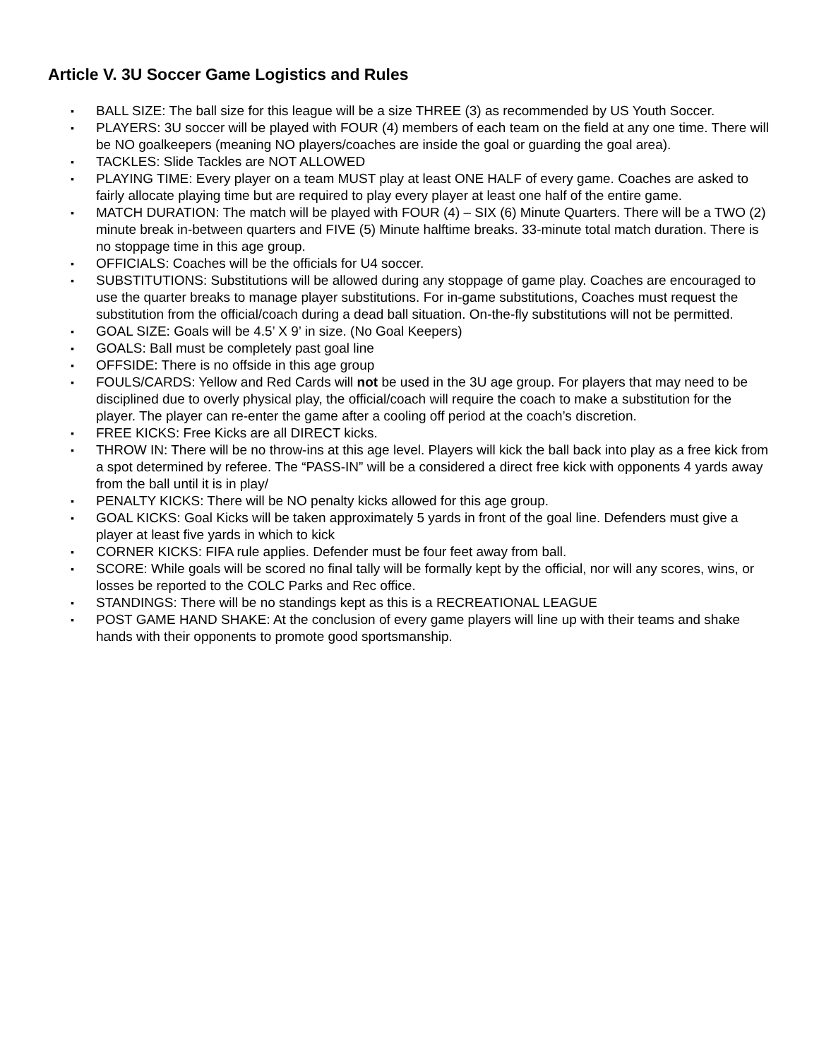Article V. 3U Soccer Game Logistics and Rules
▪ BALL SIZE: The ball size for this league will be a size THREE (3) as recommended by US Youth Soccer.
▪ PLAYERS: 3U soccer will be played with FOUR (4) members of each team on the field at any one time. There will be NO goalkeepers (meaning NO players/coaches are inside the goal or guarding the goal area).
▪ TACKLES: Slide Tackles are NOT ALLOWED
▪ PLAYING TIME: Every player on a team MUST play at least ONE HALF of every game. Coaches are asked to fairly allocate playing time but are required to play every player at least one half of the entire game.
▪ MATCH DURATION: The match will be played with FOUR (4) – SIX (6) Minute Quarters. There will be a TWO (2) minute break in-between quarters and FIVE (5) Minute halftime breaks. 33-minute total match duration. There is no stoppage time in this age group.
▪ OFFICIALS: Coaches will be the officials for U4 soccer.
▪ SUBSTITUTIONS: Substitutions will be allowed during any stoppage of game play. Coaches are encouraged to use the quarter breaks to manage player substitutions. For in-game substitutions, Coaches must request the substitution from the official/coach during a dead ball situation. On-the-fly substitutions will not be permitted.
▪ GOAL SIZE: Goals will be 4.5’ X 9’ in size. (No Goal Keepers)
▪ GOALS: Ball must be completely past goal line
▪ OFFSIDE: There is no offside in this age group
▪ FOULS/CARDS: Yellow and Red Cards will not be used in the 3U age group. For players that may need to be disciplined due to overly physical play, the official/coach will require the coach to make a substitution for the player. The player can re-enter the game after a cooling off period at the coach’s discretion.
▪ FREE KICKS: Free Kicks are all DIRECT kicks.
▪ THROW IN: There will be no throw-ins at this age level. Players will kick the ball back into play as a free kick from a spot determined by referee. The “PASS-IN” will be a considered a direct free kick with opponents 4 yards away from the ball until it is in play/
▪ PENALTY KICKS: There will be NO penalty kicks allowed for this age group.
▪ GOAL KICKS: Goal Kicks will be taken approximately 5 yards in front of the goal line. Defenders must give a player at least five yards in which to kick
▪ CORNER KICKS: FIFA rule applies. Defender must be four feet away from ball.
▪ SCORE: While goals will be scored no final tally will be formally kept by the official, nor will any scores, wins, or losses be reported to the COLC Parks and Rec office.
▪ STANDINGS: There will be no standings kept as this is a RECREATIONAL LEAGUE
▪ POST GAME HAND SHAKE: At the conclusion of every game players will line up with their teams and shake hands with their opponents to promote good sportsmanship.